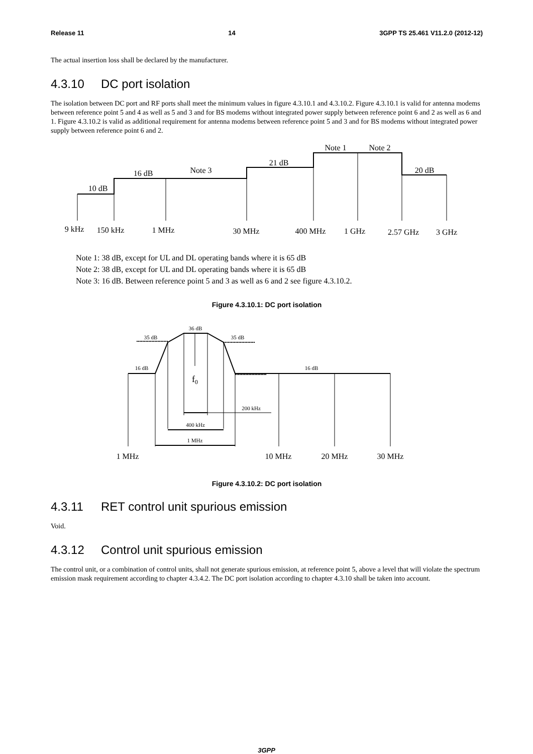Release 11 14 3GPP TS 25.461 V11.2.0 (2012-12)
The actual insertion loss shall be declared by the manufacturer.
4.3.10 DC port isolation
The isolation between DC port and RF ports shall meet the minimum values in figure 4.3.10.1 and 4.3.10.2. Figure 4.3.10.1 is valid for antenna modems between reference point 5 and 4 as well as 5 and 3 and for BS modems without integrated power supply between reference point 6 and 2 as well as 6 and 1. Figure 4.3.10.2 is valid as additional requirement for antenna modems between reference point 5 and 3 and for BS modems without integrated power supply between reference point 6 and 2.
10 dB
16 dB
Note 3
21 dB
Note 1
Note 2
20 dB
9 kHz
150 kHz
1 MHz
30 MHz
400 MHz
1 GHz
2.57 GHz
3 GHz
Note 1: 38 dB, except for UL and DL operating bands where it is 65 dB
Note 2: 38 dB, except for UL and DL operating bands where it is 65 dB
Note 3: 16 dB. Between reference point 5 and 3 as well as 6 and 2 see figure 4.3.10.2.
Figure 4.3.10.1: DC port isolation
35 dB
36 dB
35 dB
16 dB
16 dB
200 kHz
400 kHz
1 MHz
f0
1 MHz
10 MHz
20 MHz
30 MHz
Figure 4.3.10.2: DC port isolation
4.3.11 RET control unit spurious emission
Void.
4.3.12 Control unit spurious emission
The control unit, or a combination of control units, shall not generate spurious emission, at reference point 5, above a level that will violate the spectrum emission mask requirement according to chapter 4.3.4.2. The DC port isolation according to chapter 4.3.10 shall be taken into account.
3GPP